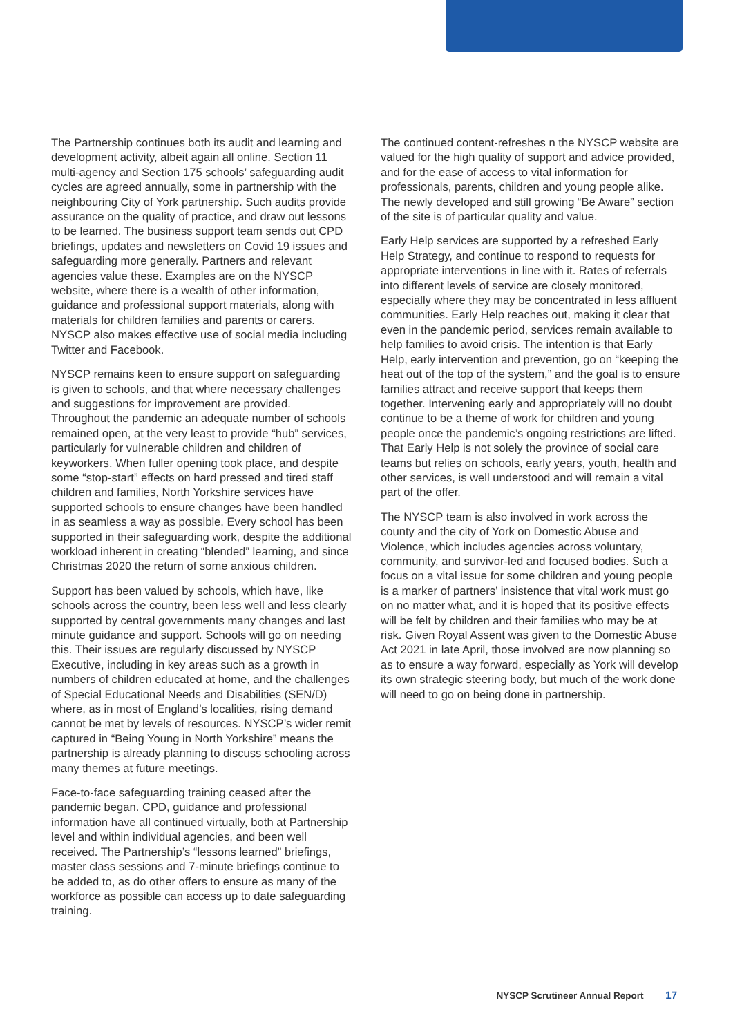The Partnership continues both its audit and learning and development activity, albeit again all online. Section 11 multi-agency and Section 175 schools’ safeguarding audit cycles are agreed annually, some in partnership with the neighbouring City of York partnership. Such audits provide assurance on the quality of practice, and draw out lessons to be learned. The business support team sends out CPD briefings, updates and newsletters on Covid 19 issues and safeguarding more generally. Partners and relevant agencies value these. Examples are on the NYSCP website, where there is a wealth of other information, guidance and professional support materials, along with materials for children families and parents or carers. NYSCP also makes effective use of social media including Twitter and Facebook.
NYSCP remains keen to ensure support on safeguarding is given to schools, and that where necessary challenges and suggestions for improvement are provided. Throughout the pandemic an adequate number of schools remained open, at the very least to provide “hub” services, particularly for vulnerable children and children of keyworkers. When fuller opening took place, and despite some “stop-start” effects on hard pressed and tired staff children and families, North Yorkshire services have supported schools to ensure changes have been handled in as seamless a way as possible. Every school has been supported in their safeguarding work, despite the additional workload inherent in creating “blended” learning, and since Christmas 2020 the return of some anxious children.
Support has been valued by schools, which have, like schools across the country, been less well and less clearly supported by central governments many changes and last minute guidance and support. Schools will go on needing this. Their issues are regularly discussed by NYSCP Executive, including in key areas such as a growth in numbers of children educated at home, and the challenges of Special Educational Needs and Disabilities (SEN/D) where, as in most of England’s localities, rising demand cannot be met by levels of resources. NYSCP’s wider remit captured in “Being Young in North Yorkshire” means the partnership is already planning to discuss schooling across many themes at future meetings.
Face-to-face safeguarding training ceased after the pandemic began. CPD, guidance and professional information have all continued virtually, both at Partnership level and within individual agencies, and been well received. The Partnership’s “lessons learned” briefings, master class sessions and 7-minute briefings continue to be added to, as do other offers to ensure as many of the workforce as possible can access up to date safeguarding training.
The continued content-refreshes n the NYSCP website are valued for the high quality of support and advice provided, and for the ease of access to vital information for professionals, parents, children and young people alike. The newly developed and still growing “Be Aware” section of the site is of particular quality and value.
Early Help services are supported by a refreshed Early Help Strategy, and continue to respond to requests for appropriate interventions in line with it. Rates of referrals into different levels of service are closely monitored, especially where they may be concentrated in less affluent communities. Early Help reaches out, making it clear that even in the pandemic period, services remain available to help families to avoid crisis. The intention is that Early Help, early intervention and prevention, go on “keeping the heat out of the top of the system,” and the goal is to ensure families attract and receive support that keeps them together. Intervening early and appropriately will no doubt continue to be a theme of work for children and young people once the pandemic’s ongoing restrictions are lifted. That Early Help is not solely the province of social care teams but relies on schools, early years, youth, health and other services, is well understood and will remain a vital part of the offer.
The NYSCP team is also involved in work across the county and the city of York on Domestic Abuse and Violence, which includes agencies across voluntary, community, and survivor-led and focused bodies. Such a focus on a vital issue for some children and young people is a marker of partners’ insistence that vital work must go on no matter what, and it is hoped that its positive effects will be felt by children and their families who may be at risk. Given Royal Assent was given to the Domestic Abuse Act 2021 in late April, those involved are now planning so as to ensure a way forward, especially as York will develop its own strategic steering body, but much of the work done will need to go on being done in partnership.
NYSCP Scrutineer Annual Report 17